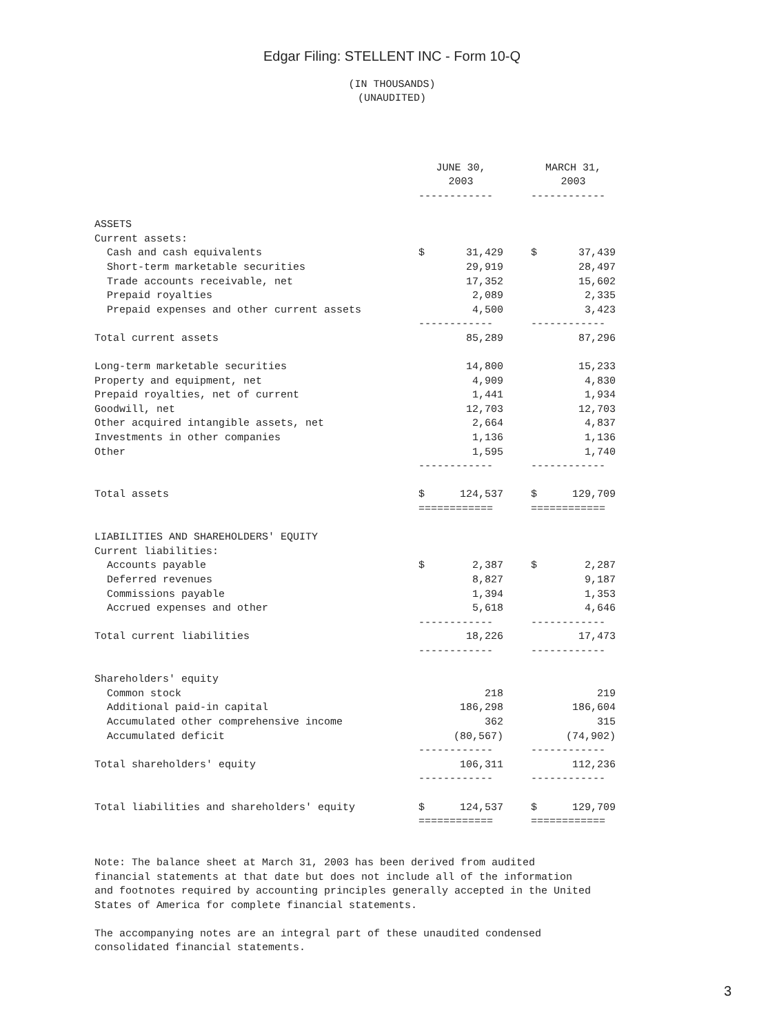Edgar Filing: STELLENT INC - Form 10-Q
(IN THOUSANDS)
(UNAUDITED)
| | JUNE 30, | | | MARCH 31, | |
| --- | --- | --- | --- | --- | --- |
| | 2003 | | | 2003 | |
| | ------------ | | | ------------ | |
| ASSETS | | | | | |
| Current assets: | | | | | |
| Cash and cash equivalents | $ | 31,429 | | $ | 37,439 |
| Short-term marketable securities | | 29,919 | | | 28,497 |
| Trade accounts receivable, net | | 17,352 | | | 15,602 |
| Prepaid royalties | | 2,089 | | | 2,335 |
| Prepaid expenses and other current assets | | 4,500 | | | 3,423 |
| | ------------ | | | ------------ | |
| Total current assets | | 85,289 | | | 87,296 |
| Long-term marketable securities | | 14,800 | | | 15,233 |
| Property and equipment, net | | 4,909 | | | 4,830 |
| Prepaid royalties, net of current | | 1,441 | | | 1,934 |
| Goodwill, net | | 12,703 | | | 12,703 |
| Other acquired intangible assets, net | | 2,664 | | | 4,837 |
| Investments in other companies | | 1,136 | | | 1,136 |
| Other | | 1,595 | | | 1,740 |
| | ------------ | | | ------------ | |
| Total assets | $ | 124,537 | | $ | 129,709 |
| | ============ | | | ============ | |
| LIABILITIES AND SHAREHOLDERS' EQUITY | | | | | |
| Current liabilities: | | | | | |
| Accounts payable | $ | 2,387 | | $ | 2,287 |
| Deferred revenues | | 8,827 | | | 9,187 |
| Commissions payable | | 1,394 | | | 1,353 |
| Accrued expenses and other | | 5,618 | | | 4,646 |
| | ------------ | | | ------------ | |
| Total current liabilities | | 18,226 | | | 17,473 |
| | ------------ | | | ------------ | |
| Shareholders' equity | | | | | |
| Common stock | | 218 | | | 219 |
| Additional paid-in capital | | 186,298 | | | 186,604 |
| Accumulated other comprehensive income | | 362 | | | 315 |
| Accumulated deficit | | (80,567) | | | (74,902) |
| | ------------ | | | ------------ | |
| Total shareholders' equity | | 106,311 | | | 112,236 |
| | ------------ | | | ------------ | |
| Total liabilities and shareholders' equity | $ | 124,537 | | $ | 129,709 |
| | ============ | | | ============ | |
Note: The balance sheet at March 31, 2003 has been derived from audited financial statements at that date but does not include all of the information and footnotes required by accounting principles generally accepted in the United States of America for complete financial statements. The accompanying notes are an integral part of these unaudited condensed consolidated financial statements.
3